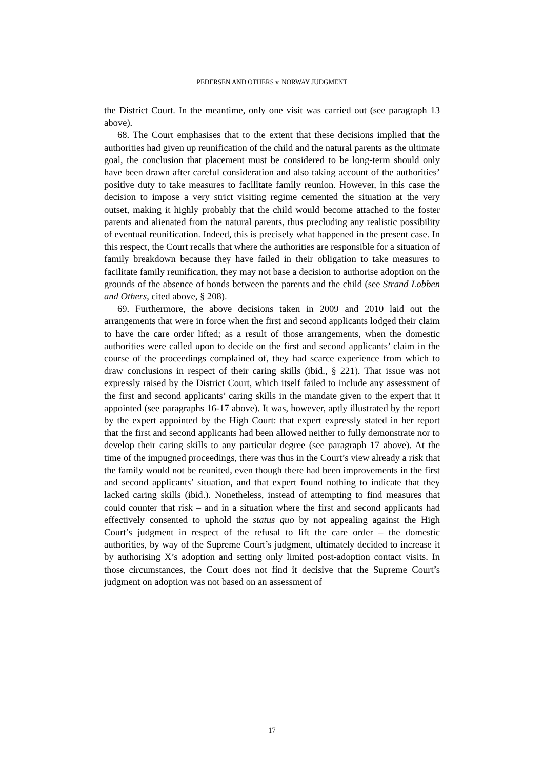PEDERSEN AND OTHERS v. NORWAY JUDGMENT
the District Court. In the meantime, only one visit was carried out (see paragraph 13 above).
68. The Court emphasises that to the extent that these decisions implied that the authorities had given up reunification of the child and the natural parents as the ultimate goal, the conclusion that placement must be considered to be long-term should only have been drawn after careful consideration and also taking account of the authorities’ positive duty to take measures to facilitate family reunion. However, in this case the decision to impose a very strict visiting regime cemented the situation at the very outset, making it highly probably that the child would become attached to the foster parents and alienated from the natural parents, thus precluding any realistic possibility of eventual reunification. Indeed, this is precisely what happened in the present case. In this respect, the Court recalls that where the authorities are responsible for a situation of family breakdown because they have failed in their obligation to take measures to facilitate family reunification, they may not base a decision to authorise adoption on the grounds of the absence of bonds between the parents and the child (see Strand Lobben and Others, cited above, § 208).
69. Furthermore, the above decisions taken in 2009 and 2010 laid out the arrangements that were in force when the first and second applicants lodged their claim to have the care order lifted; as a result of those arrangements, when the domestic authorities were called upon to decide on the first and second applicants’ claim in the course of the proceedings complained of, they had scarce experience from which to draw conclusions in respect of their caring skills (ibid., § 221). That issue was not expressly raised by the District Court, which itself failed to include any assessment of the first and second applicants’ caring skills in the mandate given to the expert that it appointed (see paragraphs 16-17 above). It was, however, aptly illustrated by the report by the expert appointed by the High Court: that expert expressly stated in her report that the first and second applicants had been allowed neither to fully demonstrate nor to develop their caring skills to any particular degree (see paragraph 17 above). At the time of the impugned proceedings, there was thus in the Court’s view already a risk that the family would not be reunited, even though there had been improvements in the first and second applicants’ situation, and that expert found nothing to indicate that they lacked caring skills (ibid.). Nonetheless, instead of attempting to find measures that could counter that risk – and in a situation where the first and second applicants had effectively consented to uphold the status quo by not appealing against the High Court’s judgment in respect of the refusal to lift the care order – the domestic authorities, by way of the Supreme Court’s judgment, ultimately decided to increase it by authorising X’s adoption and setting only limited post-adoption contact visits. In those circumstances, the Court does not find it decisive that the Supreme Court’s judgment on adoption was not based on an assessment of
17